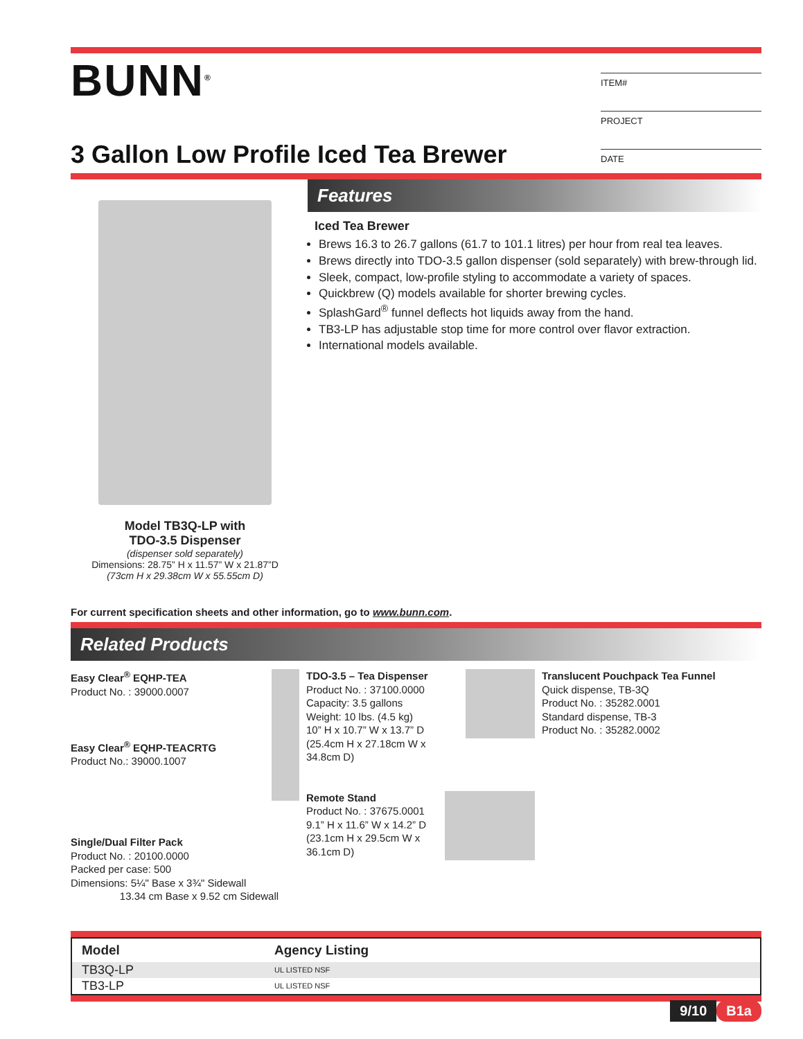BUNN<sup>®</sup>
ITEM#
PROJECT
DATE
3 Gallon Low Profile Iced Tea Brewer
Model TB3Q-LP with
TDO-3.5 Dispenser
(dispenser sold separately)
Dimensions: 28.75” H x 11.57” W x 21.87”D
(73cm H x 29.38cm W x 55.55cm D)
Features
Iced Tea Brewer
Brews 16.3 to 26.7 gallons (61.7 to 101.1 litres) per hour from real tea leaves.
Brews directly into TDO-3.5 gallon dispenser (sold separately) with brew-through lid.
Sleek, compact, low-profile styling to accommodate a variety of spaces.
Quickbrew (Q) models available for shorter brewing cycles.
SplashGard<sup>®</sup> funnel deflects hot liquids away from the hand.
TB3-LP has adjustable stop time for more control over flavor extraction.
International models available.
For current specification sheets and other information, go to www.bunn.com.
Related Products
Easy Clear<sup>®</sup> EQHP-TEA
Product No. : 39000.0007
Easy Clear<sup>®</sup> EQHP-TEACRTG
Product No.: 39000.1007
Single/Dual Filter Pack
Product No. : 20100.0000
Packed per case: 500
Dimensions: 5¼" Base x 3¾" Sidewall
13.34 cm Base x 9.52 cm Sidewall
TDO-3.5 – Tea Dispenser
Product No. : 37100.0000
Capacity: 3.5 gallons
Weight: 10 lbs. (4.5 kg)
10” H x 10.7” W x 13.7” D
(25.4cm H x 27.18cm W x 34.8cm D)
Remote Stand
Product No. : 37675.0001
9.1” H x 11.6” W x 14.2” D
(23.1cm H x 29.5cm W x 36.1cm D)
Translucent Pouchpack Tea Funnel
Quick dispense, TB-3Q
Product No. : 35282.0001
Standard dispense, TB-3
Product No. : 35282.0002
| Model | Agency Listing |
| --- | --- |
| TB3Q-LP | UL LISTED NSF |
| TB3-LP | UL LISTED NSF |
9/10 B1a